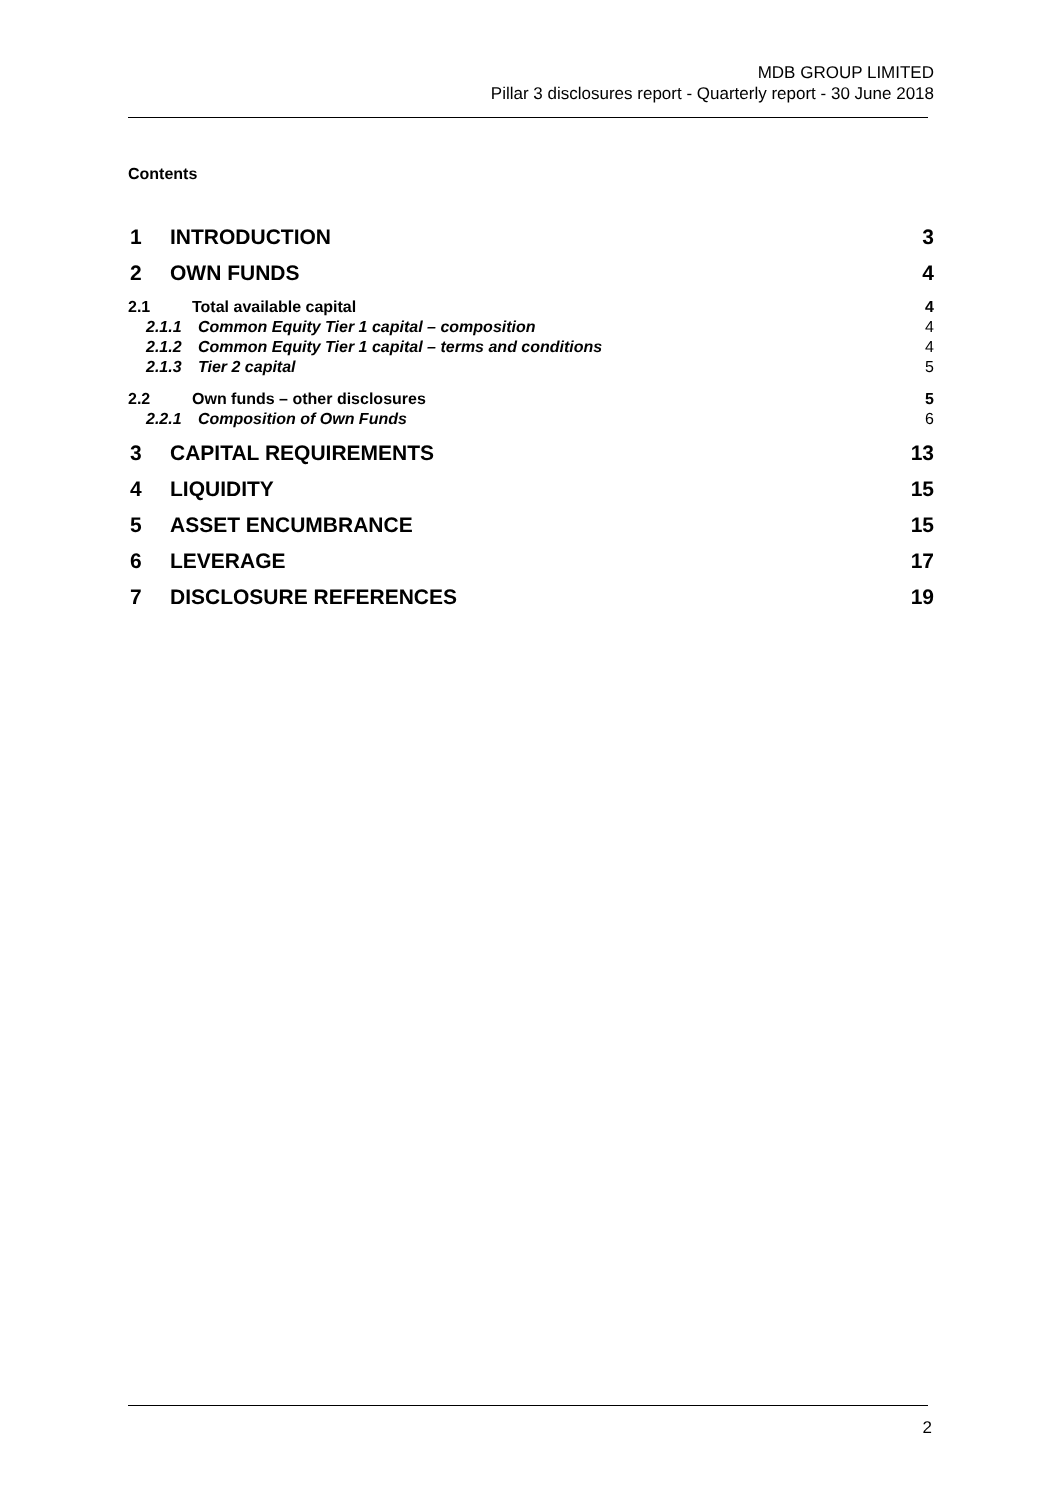MDB GROUP LIMITED
Pillar 3 disclosures report - Quarterly report - 30 June 2018
Contents
1 INTRODUCTION 3
2 OWN FUNDS 4
2.1 Total available capital 4
2.1.1 Common Equity Tier 1 capital – composition 4
2.1.2 Common Equity Tier 1 capital – terms and conditions 4
2.1.3 Tier 2 capital 5
2.2 Own funds – other disclosures 5
2.2.1 Composition of Own Funds 6
3 CAPITAL REQUIREMENTS 13
4 LIQUIDITY 15
5 ASSET ENCUMBRANCE 15
6 LEVERAGE 17
7 DISCLOSURE REFERENCES 19
2